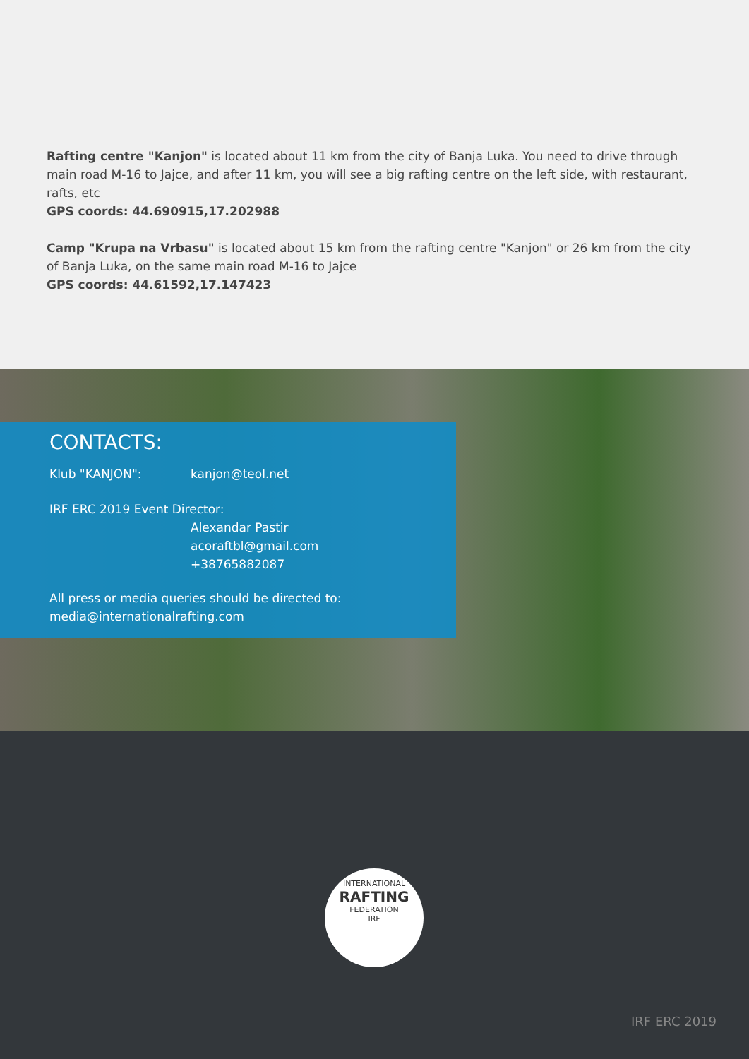Rafting centre "Kanjon" is located about 11 km from the city of Banja Luka. You need to drive through main road M-16 to Jajce, and after 11 km, you will see a big rafting centre on the left side, with restaurant, rafts, etc
GPS coords: 44.690915,17.202988
Camp "Krupa na Vrbasu" is located about 15 km from the rafting centre "Kanjon" or 26 km from the city of Banja Luka, on the same main road M-16 to Jajce
GPS coords: 44.61592,17.147423
CONTACTS:
Klub "KANJON": kanjon@teol.net
IRF ERC 2019 Event Director:
Alexandar Pastir
acoraftbl@gmail.com
+38765882087
All press or media queries should be directed to:
media@internationalrafting.com
INTERNATIONAL
RAFTING
FEDERATION
IRF
IRF ERC 2019